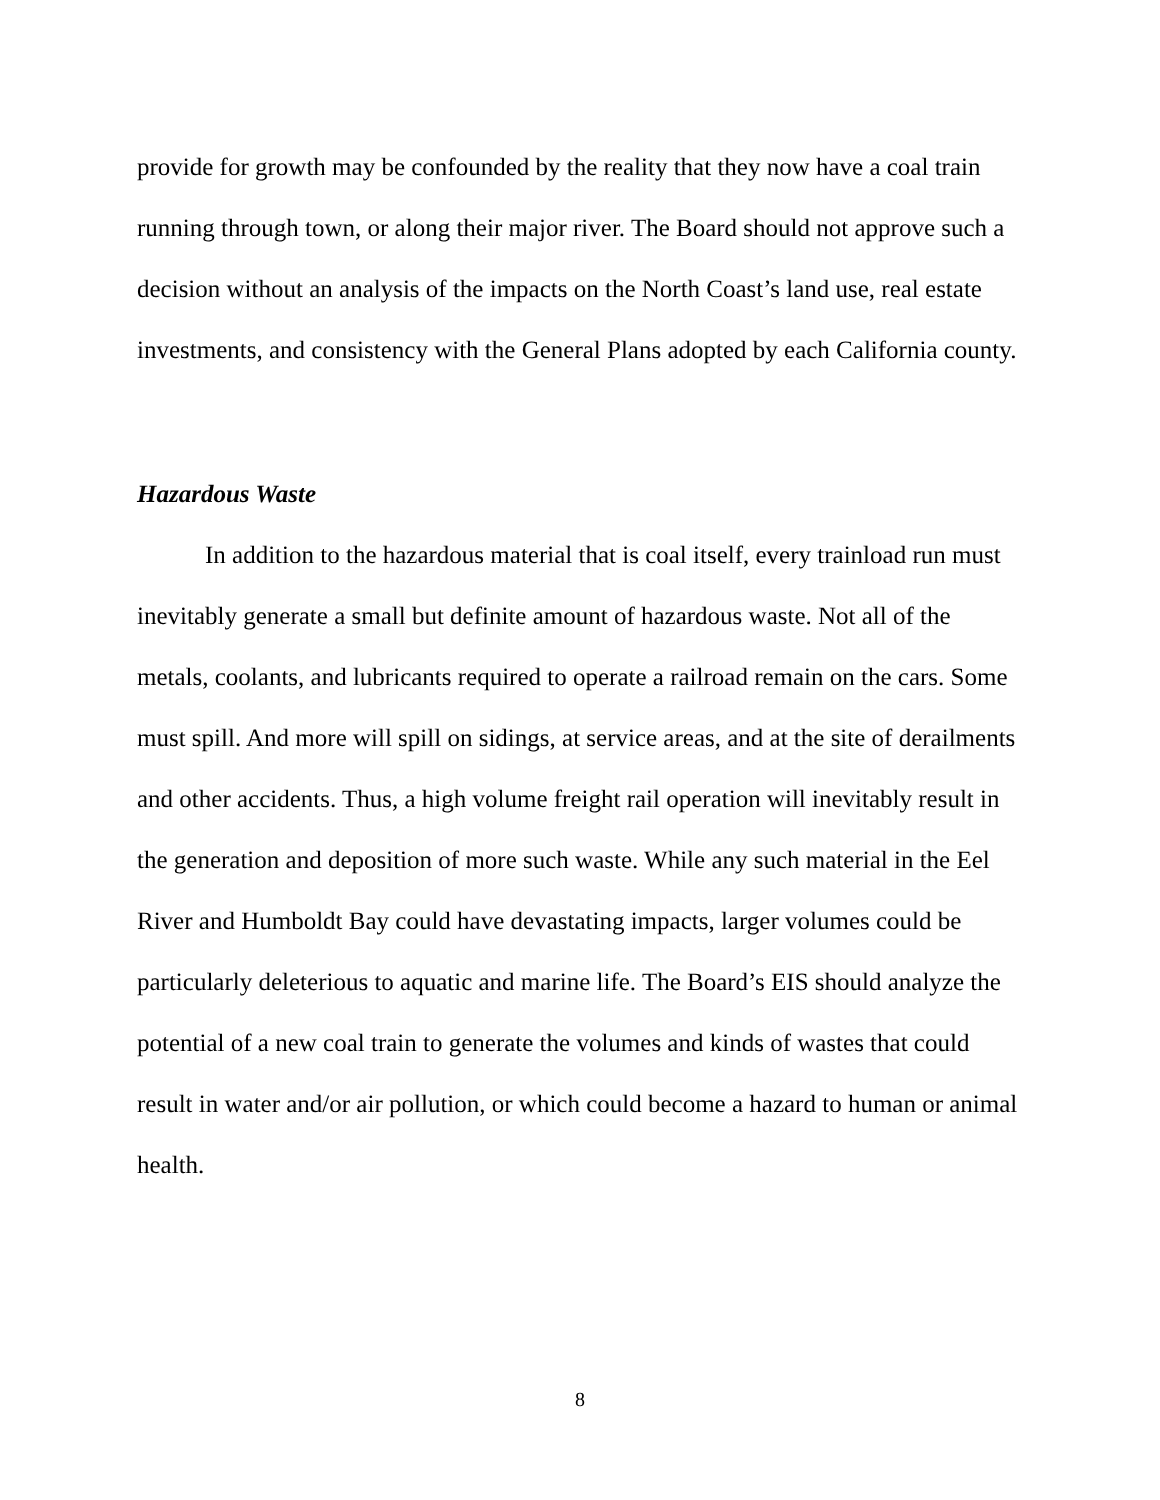provide for growth may be confounded by the reality that they now have a coal train running through town, or along their major river. The Board should not approve such a decision without an analysis of the impacts on the North Coast’s land use, real estate investments, and consistency with the General Plans adopted by each California county.
Hazardous Waste
In addition to the hazardous material that is coal itself, every trainload run must inevitably generate a small but definite amount of hazardous waste. Not all of the metals, coolants, and lubricants required to operate a railroad remain on the cars. Some must spill. And more will spill on sidings, at service areas, and at the site of derailments and other accidents. Thus, a high volume freight rail operation will inevitably result in the generation and deposition of more such waste. While any such material in the Eel River and Humboldt Bay could have devastating impacts, larger volumes could be particularly deleterious to aquatic and marine life. The Board’s EIS should analyze the potential of a new coal train to generate the volumes and kinds of wastes that could result in water and/or air pollution, or which could become a hazard to human or animal health.
8